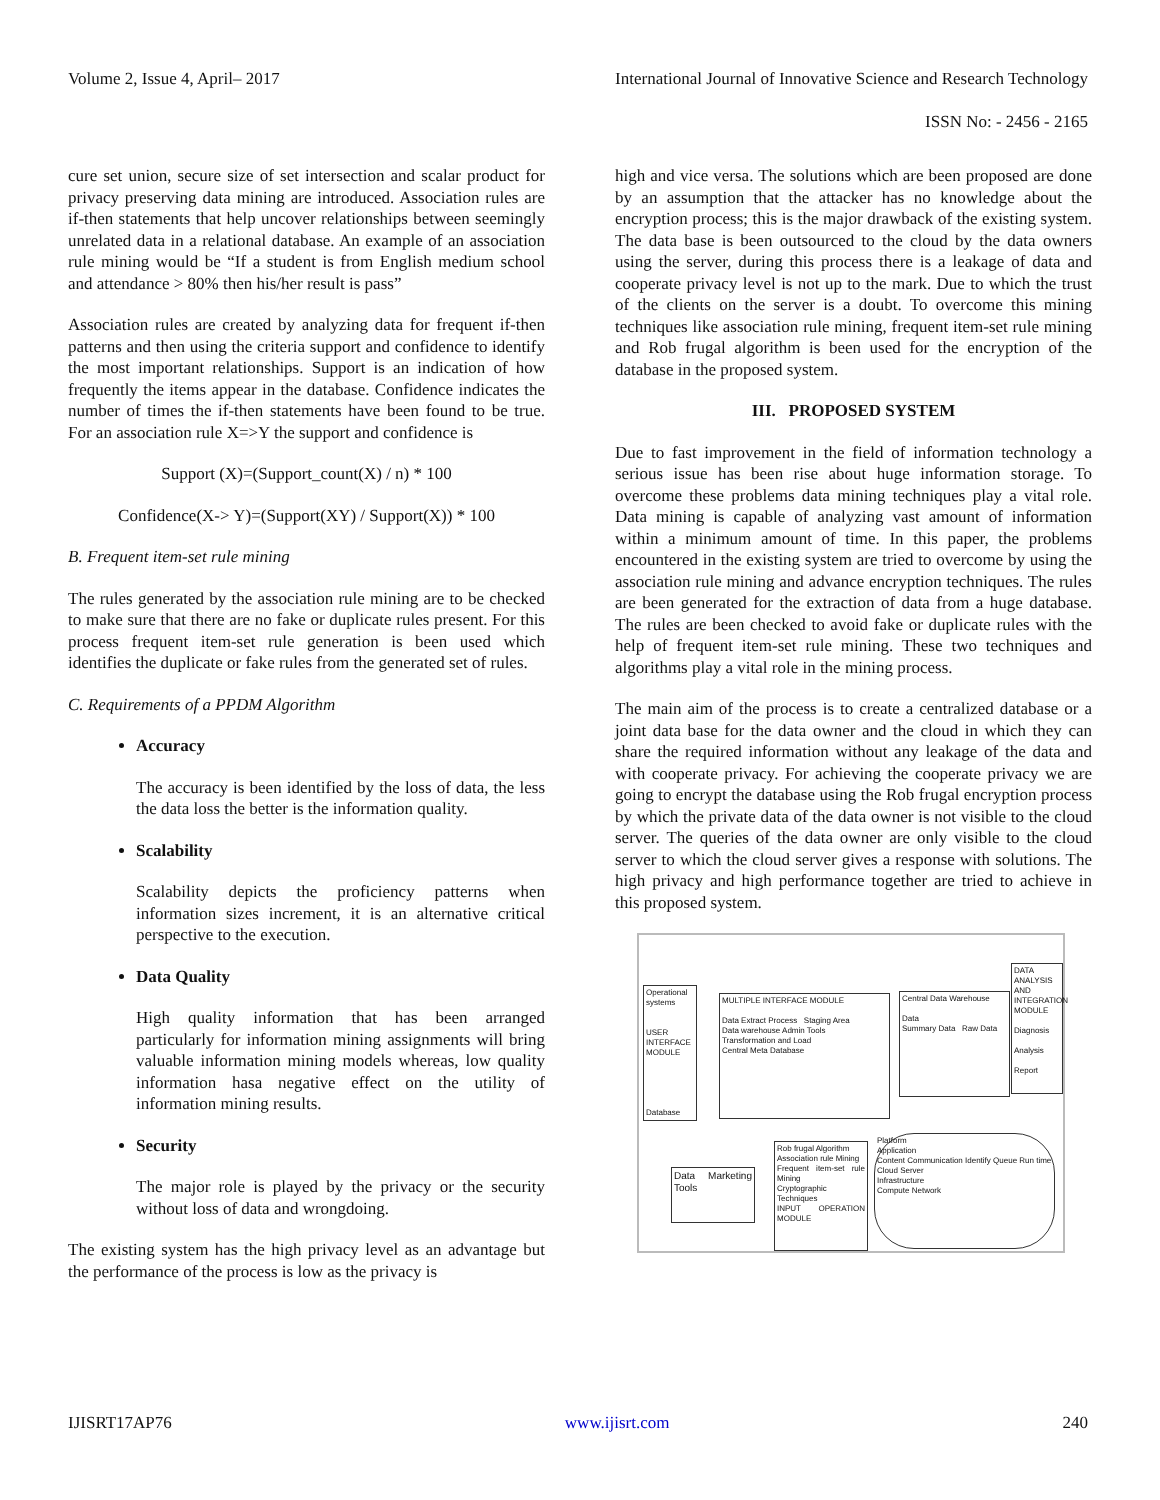Volume 2, Issue 4, April– 2017 International Journal of Innovative Science and Research Technology
ISSN No: - 2456 - 2165
cure set union, secure size of set intersection and scalar product for privacy preserving data mining are introduced. Association rules are if-then statements that help uncover relationships between seemingly unrelated data in a relational database. An example of an association rule mining would be “If a student is from English medium school and attendance > 80% then his/her result is pass”
Association rules are created by analyzing data for frequent if-then patterns and then using the criteria support and confidence to identify the most important relationships. Support is an indication of how frequently the items appear in the database. Confidence indicates the number of times the if-then statements have been found to be true. For an association rule X=>Y the support and confidence is
Support (X)=(Support_count(X) / n) * 100
Confidence(X-> Y)=(Support(XY) / Support(X)) * 100
B. Frequent item-set rule mining
The rules generated by the association rule mining are to be checked to make sure that there are no fake or duplicate rules present. For this process frequent item-set rule generation is been used which identifies the duplicate or fake rules from the generated set of rules.
C. Requirements of a PPDM Algorithm
Accuracy
The accuracy is been identified by the loss of data, the less the data loss the better is the information quality.
Scalability
Scalability depicts the proficiency patterns when information sizes increment, it is an alternative critical perspective to the execution.
Data Quality
High quality information that has been arranged particularly for information mining assignments will bring valuable information mining models whereas, low quality information hasa negative effect on the utility of information mining results.
Security
The major role is played by the privacy or the security without loss of data and wrongdoing.
The existing system has the high privacy level as an advantage but the performance of the process is low as the privacy is
high and vice versa. The solutions which are been proposed are done by an assumption that the attacker has no knowledge about the encryption process; this is the major drawback of the existing system. The data base is been outsourced to the cloud by the data owners using the server, during this process there is a leakage of data and cooperate privacy level is not up to the mark. Due to which the trust of the clients on the server is a doubt. To overcome this mining techniques like association rule mining, frequent item-set rule mining and Rob frugal algorithm is been used for the encryption of the database in the proposed system.
III. PROPOSED SYSTEM
Due to fast improvement in the field of information technology a serious issue has been rise about huge information storage. To overcome these problems data mining techniques play a vital role. Data mining is capable of analyzing vast amount of information within a minimum amount of time. In this paper, the problems encountered in the existing system are tried to overcome by using the association rule mining and advance encryption techniques. The rules are been generated for the extraction of data from a huge database. The rules are been checked to avoid fake or duplicate rules with the help of frequent item-set rule mining. These two techniques and algorithms play a vital role in the mining process.
The main aim of the process is to create a centralized database or a joint data base for the data owner and the cloud in which they can share the required information without any leakage of the data and with cooperate privacy. For achieving the cooperate privacy we are going to encrypt the database using the Rob frugal encryption process by which the private data of the data owner is not visible to the cloud server. The queries of the data owner are only visible to the cloud server to which the cloud server gives a response with solutions. The high privacy and high performance together are tried to achieve in this proposed system.
Operational systems
USER INTERFACE MODULE
Database
MULTIPLE INTERFACE MODULE
Data Extract Process Staging Area
Data warehouse Admin Tools
Transformation and Load
Central Meta Database
Central Data Warehouse
Data
Summary Data Raw Data
DATA ANALYSIS AND INTEGRATION MODULE
Diagnosis
Analysis
Report
Data Marketing Tools
Rob frugal Algorithm
Association rule Mining
Frequent item-set rule Mining
Cryptographic Techniques
INPUT OPERATION MODULE
Platform
Application
Content Communication Identify Queue Run time
Cloud Server
Infrastructure
Compute Network
IJISRT17AP76 www.ijisrt.com 240